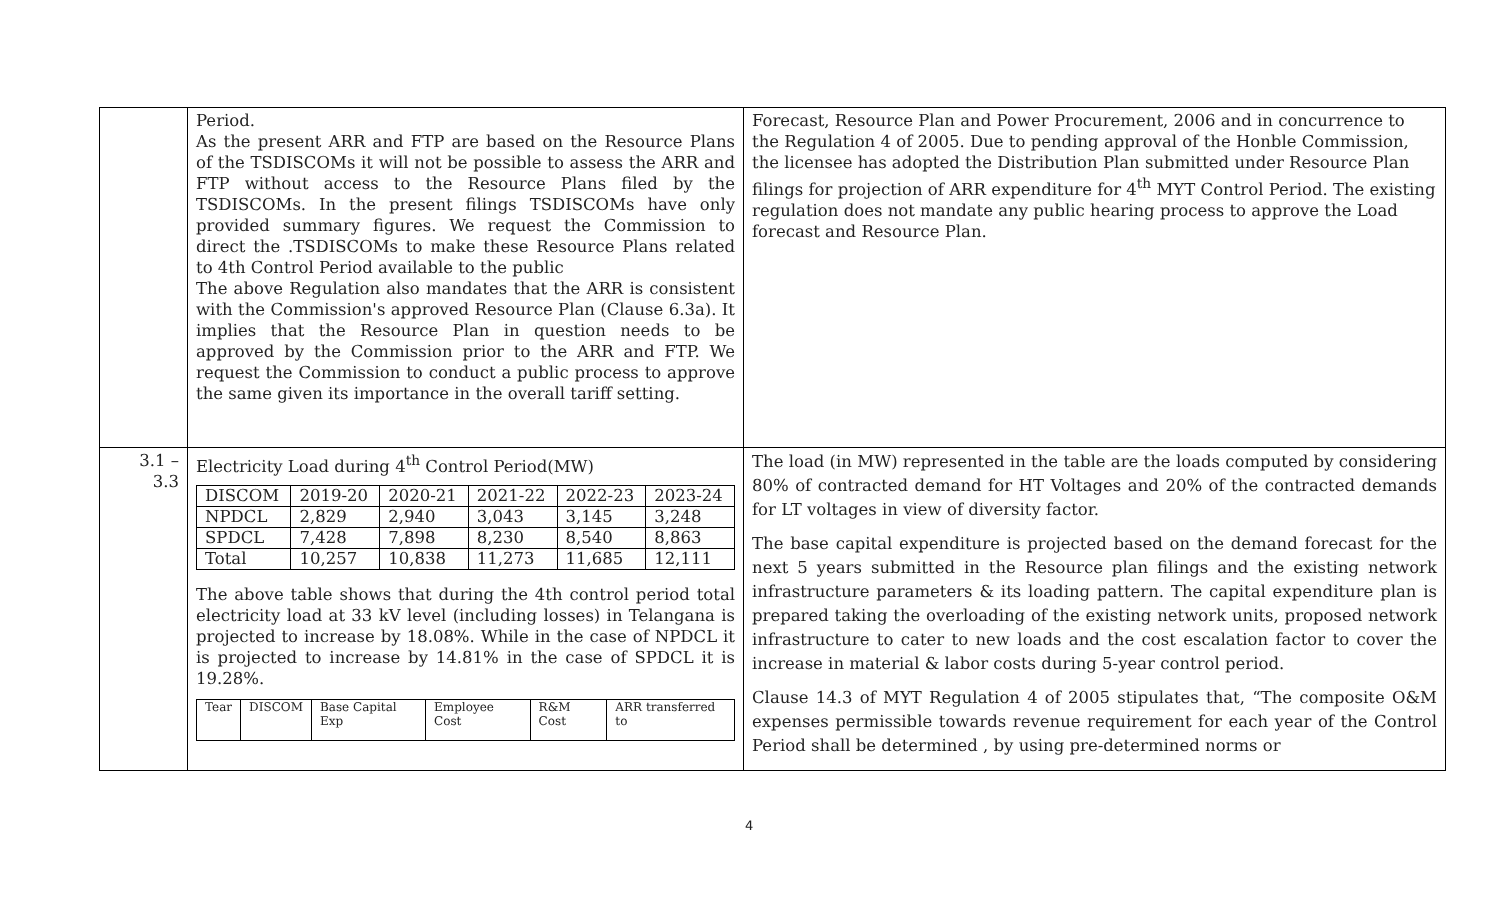| | Period. As the present ARR and FTP are based on the Resource Plans of the TSDISCOMs it will not be possible to assess the ARR and FTP without access to the Resource Plans filed by the TSDISCOMs. In the present filings TSDISCOMs have only provided summary figures. We request the Commission to direct the .TSDISCOMs to make these Resource Plans related to 4th Control Period available to the public The above Regulation also mandates that the ARR is consistent with the Commission's approved Resource Plan (Clause 6.3a). It implies that the Resource Plan in question needs to be approved by the Commission prior to the ARR and FTP. We request the Commission to conduct a public process to approve the same given its importance in the overall tariff setting. | Forecast, Resource Plan and Power Procurement, 2006 and in concurrence to the Regulation 4 of 2005. Due to pending approval of the Honble Commission, the licensee has adopted the Distribution Plan submitted under Resource Plan filings for projection of ARR expenditure for 4<sup>th</sup> MYT Control Period. The existing regulation does not mandate any public hearing process to approve the Load forecast and Resource Plan. |
| 3.1 – 3.3 | Electricity Load during 4<sup>th</sup> Control Period(MW) / DISCOM / 2019-20 / 2020-21 / 2021-22 / 2022-23 / 2023-24 / / NPDCL / 2,829 / 2,940 / 3,043 / 3,145 / 3,248 / / SPDCL / 7,428 / 7,898 / 8,230 / 8,540 / 8,863 / / Total / 10,257 / 10,838 / 11,273 / 11,685 / 12,111 / The above table shows that during the 4th control period total electricity load at 33 kV level (including losses) in Telangana is projected to increase by 18.08%. While in the case of NPDCL it is projected to increase by 14.81% in the case of SPDCL it is 19.28%. / Tear / DISCOM / Base Capital Exp / Employee Cost / R&M Cost / ARR transferred to / | The load (in MW) represented in the table are the loads computed by considering 80% of contracted demand for HT Voltages and 20% of the contracted demands for LT voltages in view of diversity factor. The base capital expenditure is projected based on the demand forecast for the next 5 years submitted in the Resource plan filings and the existing network infrastructure parameters & its loading pattern. The capital expenditure plan is prepared taking the overloading of the existing network units, proposed network infrastructure to cater to new loads and the cost escalation factor to cover the increase in material & labor costs during 5-year control period. Clause 14.3 of MYT Regulation 4 of 2005 stipulates that, “The composite O&M expenses permissible towards revenue requirement for each year of the Control Period shall be determined , by using pre-determined norms or |
4